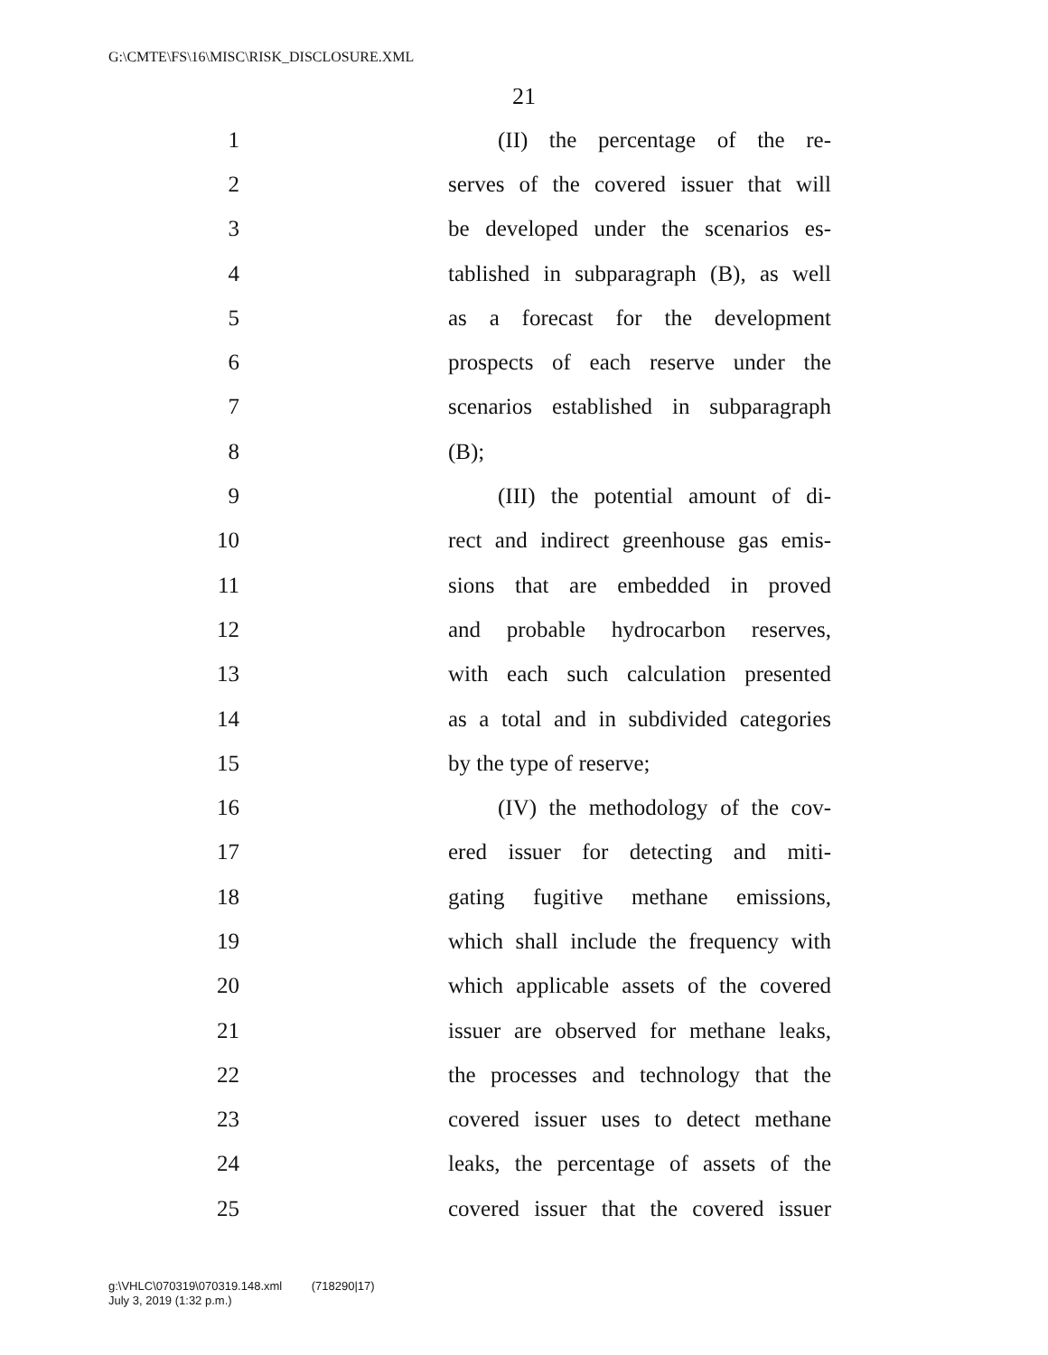G:\CMTE\FS\16\MISC\RISK_DISCLOSURE.XML
21
1 (II) the percentage of the re-
2 serves of the covered issuer that will
3 be developed under the scenarios es-
4 tablished in subparagraph (B), as well
5 as a forecast for the development
6 prospects of each reserve under the
7 scenarios established in subparagraph
8 (B);
9 (III) the potential amount of di-
10 rect and indirect greenhouse gas emis-
11 sions that are embedded in proved
12 and probable hydrocarbon reserves,
13 with each such calculation presented
14 as a total and in subdivided categories
15 by the type of reserve;
16 (IV) the methodology of the cov-
17 ered issuer for detecting and miti-
18 gating fugitive methane emissions,
19 which shall include the frequency with
20 which applicable assets of the covered
21 issuer are observed for methane leaks,
22 the processes and technology that the
23 covered issuer uses to detect methane
24 leaks, the percentage of assets of the
25 covered issuer that the covered issuer
g:\VHLC\070319\070319.148.xml (718290|17)
July 3, 2019 (1:32 p.m.)